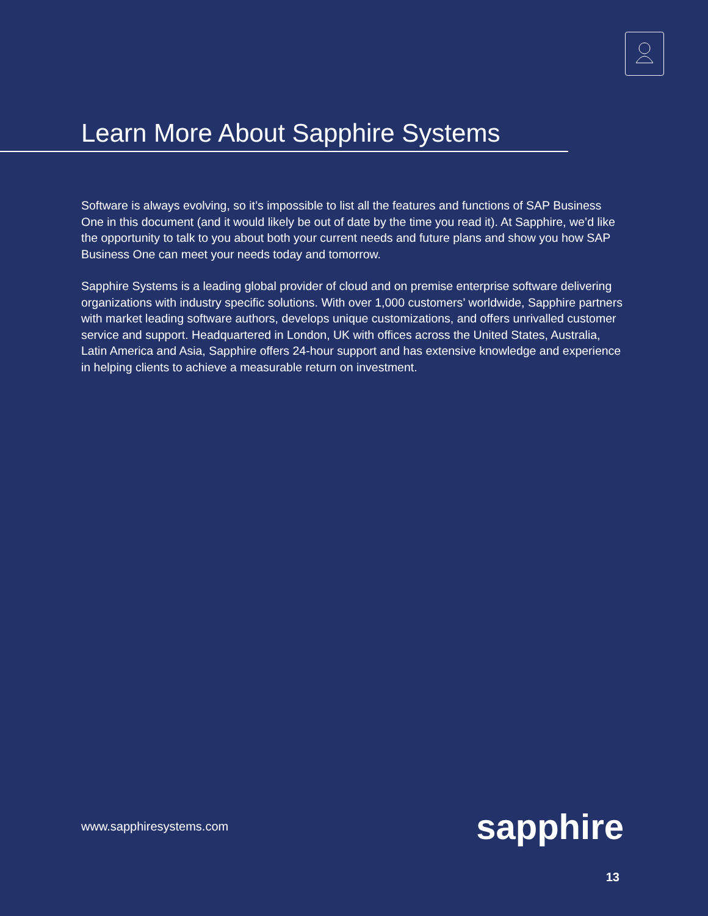Learn More About Sapphire Systems
Software is always evolving, so it’s impossible to list all the features and functions of SAP Business One in this document (and it would likely be out of date by the time you read it). At Sapphire, we’d like the opportunity to talk to you about both your current needs and future plans and show you how SAP Business One can meet your needs today and tomorrow.
Sapphire Systems is a leading global provider of cloud and on premise enterprise software delivering organizations with industry specific solutions. With over 1,000 customers’ worldwide, Sapphire partners with market leading software authors, develops unique customizations, and offers unrivalled customer service and support. Headquartered in London, UK with offices across the United States, Australia, Latin America and Asia, Sapphire offers 24-hour support and has extensive knowledge and experience in helping clients to achieve a measurable return on investment.
www.sapphiresystems.com sapphire
13